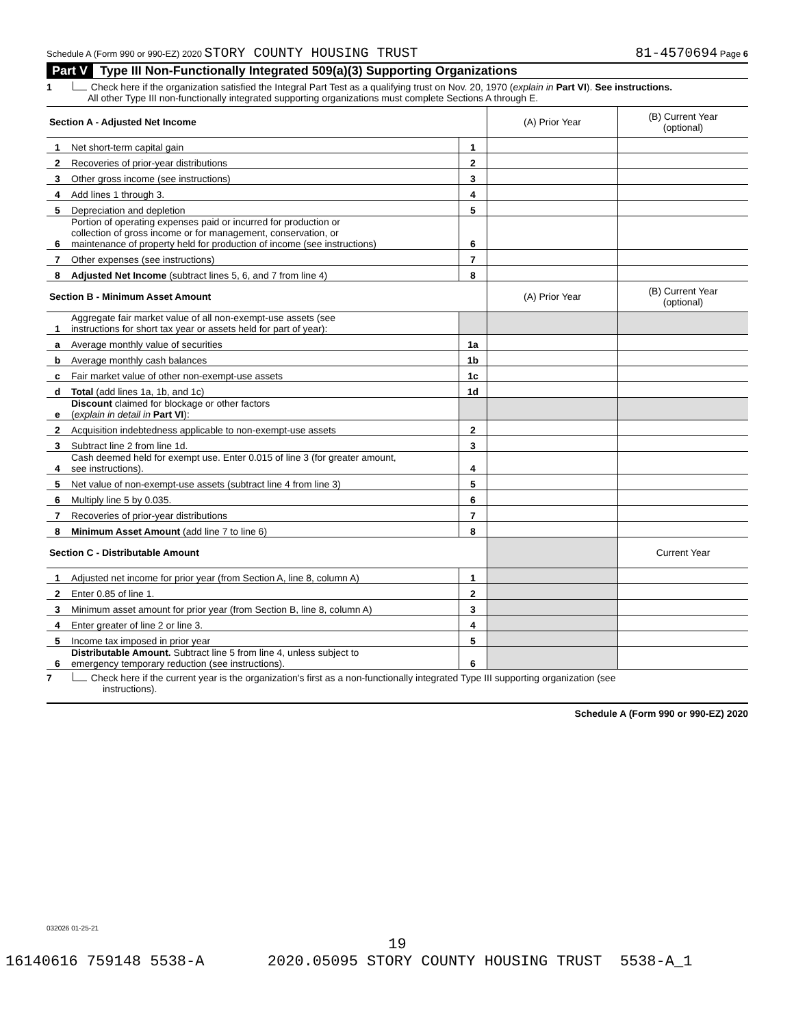Schedule A (Form 990 or 990-EZ) 2020 STORY COUNTY HOUSING TRUST 81-4570694 Page 6
Part V Type III Non-Functionally Integrated 509(a)(3) Supporting Organizations
1 Check here if the organization satisfied the Integral Part Test as a qualifying trust on Nov. 20, 1970 (explain in Part VI). See instructions.
All other Type III non-functionally integrated supporting organizations must complete Sections A through E.
| Section A - Adjusted Net Income | | | (A) Prior Year | (B) Current Year (optional) |
| 1 | Net short-term capital gain | 1 | | |
| 2 | Recoveries of prior-year distributions | 2 | | |
| 3 | Other gross income (see instructions) | 3 | | |
| 4 | Add lines 1 through 3. | 4 | | |
| 5 | Depreciation and depletion | 5 | | |
| 6 | Portion of operating expenses paid or incurred for production or collection of gross income or for management, conservation, or maintenance of property held for production of income (see instructions) | 6 | | |
| 7 | Other expenses (see instructions) | 7 | | |
| 8 | Adjusted Net Income (subtract lines 5, 6, and 7 from line 4) | 8 | | |
| Section B - Minimum Asset Amount | | | (A) Prior Year | (B) Current Year (optional) |
| 1 | Aggregate fair market value of all non-exempt-use assets (see instructions for short tax year or assets held for part of year): | | | |
| a | Average monthly value of securities | 1a | | |
| b | Average monthly cash balances | 1b | | |
| c | Fair market value of other non-exempt-use assets | 1c | | |
| d | Total (add lines 1a, 1b, and 1c) | 1d | | |
| e | Discount claimed for blockage or other factors ( explain in detail in Part VI ): | | | |
| 2 | Acquisition indebtedness applicable to non-exempt-use assets | 2 | | |
| 3 | Subtract line 2 from line 1d. | 3 | | |
| 4 | Cash deemed held for exempt use. Enter 0.015 of line 3 (for greater amount, see instructions). | 4 | | |
| 5 | Net value of non-exempt-use assets (subtract line 4 from line 3) | 5 | | |
| 6 | Multiply line 5 by 0.035. | 6 | | |
| 7 | Recoveries of prior-year distributions | 7 | | |
| 8 | Minimum Asset Amount (add line 7 to line 6) | 8 | | |
| Section C - Distributable Amount | | | | Current Year |
| 1 | Adjusted net income for prior year (from Section A, line 8, column A) | 1 | | |
| 2 | Enter 0.85 of line 1. | 2 | | |
| 3 | Minimum asset amount for prior year (from Section B, line 8, column A) | 3 | | |
| 4 | Enter greater of line 2 or line 3. | 4 | | |
| 5 | Income tax imposed in prior year | 5 | | |
| 6 | Distributable Amount. Subtract line 5 from line 4, unless subject to emergency temporary reduction (see instructions). | 6 | | |
7 Check here if the current year is the organization's first as a non-functionally integrated Type III supporting organization (see
instructions).
Schedule A (Form 990 or 990-EZ) 2020
032026 01-25-21
19
16140616 759148 5538-A 2020.05095 STORY COUNTY HOUSING TRUST 5538-A_1